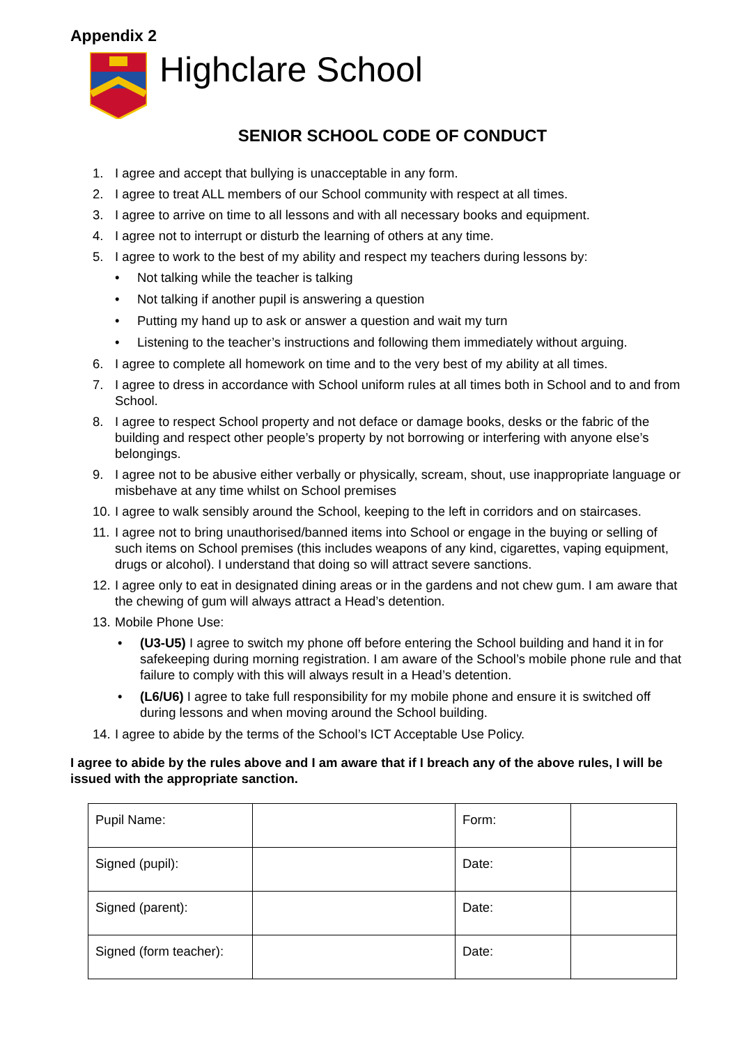Appendix 2
Highclare School
SENIOR SCHOOL CODE OF CONDUCT
1. I agree and accept that bullying is unacceptable in any form.
2. I agree to treat ALL members of our School community with respect at all times.
3. I agree to arrive on time to all lessons and with all necessary books and equipment.
4. I agree not to interrupt or disturb the learning of others at any time.
5. I agree to work to the best of my ability and respect my teachers during lessons by:
• Not talking while the teacher is talking
• Not talking if another pupil is answering a question
• Putting my hand up to ask or answer a question and wait my turn
• Listening to the teacher’s instructions and following them immediately without arguing.
6. I agree to complete all homework on time and to the very best of my ability at all times.
7. I agree to dress in accordance with School uniform rules at all times both in School and to and from School.
8. I agree to respect School property and not deface or damage books, desks or the fabric of the building and respect other people’s property by not borrowing or interfering with anyone else’s belongings.
9. I agree not to be abusive either verbally or physically, scream, shout, use inappropriate language or misbehave at any time whilst on School premises
10. I agree to walk sensibly around the School, keeping to the left in corridors and on staircases.
11. I agree not to bring unauthorised/banned items into School or engage in the buying or selling of such items on School premises (this includes weapons of any kind, cigarettes, vaping equipment, drugs or alcohol). I understand that doing so will attract severe sanctions.
12. I agree only to eat in designated dining areas or in the gardens and not chew gum. I am aware that the chewing of gum will always attract a Head’s detention.
13. Mobile Phone Use:
• (U3-U5) I agree to switch my phone off before entering the School building and hand it in for safekeeping during morning registration. I am aware of the School’s mobile phone rule and that failure to comply with this will always result in a Head’s detention.
• (L6/U6) I agree to take full responsibility for my mobile phone and ensure it is switched off during lessons and when moving around the School building.
14. I agree to abide by the terms of the School’s ICT Acceptable Use Policy.
I agree to abide by the rules above and I am aware that if I breach any of the above rules, I will be issued with the appropriate sanction.
| Pupil Name: | | Form: | |
| Signed (pupil): | | Date: | |
| Signed (parent): | | Date: | |
| Signed (form teacher): | | Date: | |